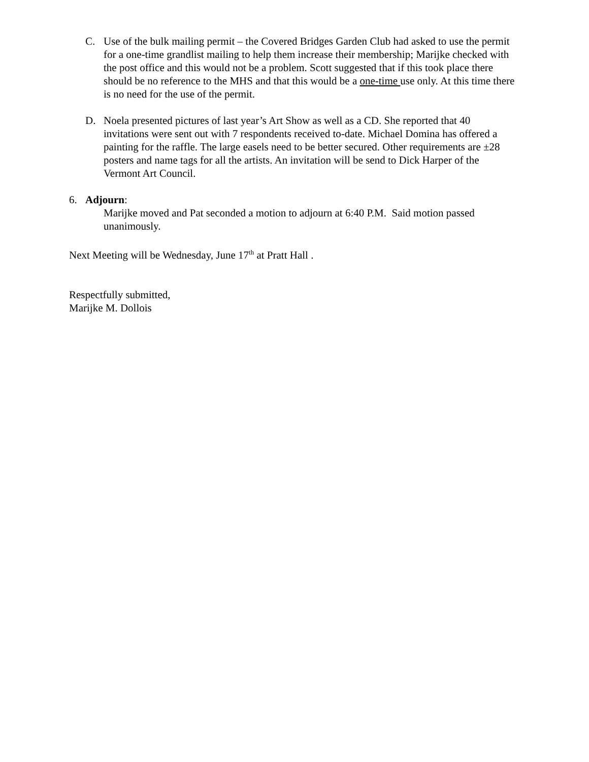C. Use of the bulk mailing permit – the Covered Bridges Garden Club had asked to use the permit for a one-time grandlist mailing to help them increase their membership; Marijke checked with the post office and this would not be a problem. Scott suggested that if this took place there should be no reference to the MHS and that this would be a one-time use only. At this time there is no need for the use of the permit.
D. Noela presented pictures of last year’s Art Show as well as a CD. She reported that 40 invitations were sent out with 7 respondents received to-date. Michael Domina has offered a painting for the raffle. The large easels need to be better secured. Other requirements are ±28 posters and name tags for all the artists. An invitation will be send to Dick Harper of the Vermont Art Council.
6. Adjourn:
Marijke moved and Pat seconded a motion to adjourn at 6:40 P.M. Said motion passed unanimously.
Next Meeting will be Wednesday, June 17<sup>th</sup> at Pratt Hall .
Respectfully submitted,
Marijke M. Dollois